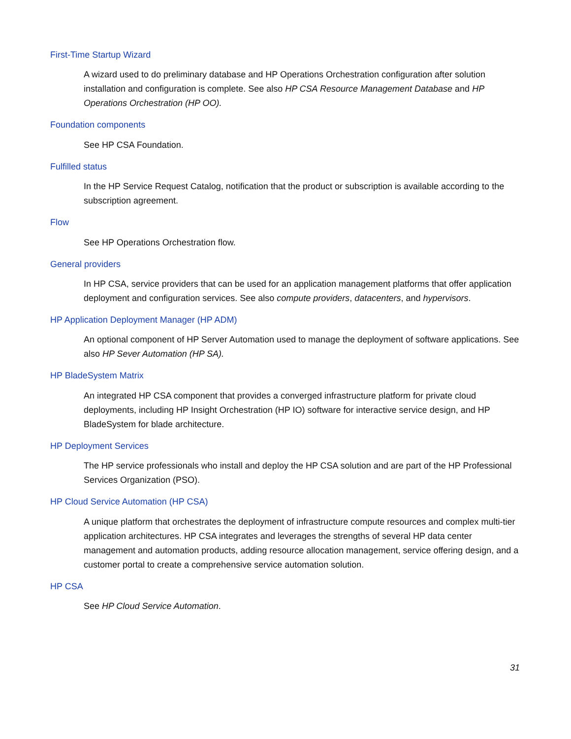First-Time Startup Wizard
A wizard used to do preliminary database and HP Operations Orchestration configuration after solution installation and configuration is complete. See also HP CSA Resource Management Database and HP Operations Orchestration (HP OO).
Foundation components
See HP CSA Foundation.
Fulfilled status
In the HP Service Request Catalog, notification that the product or subscription is available according to the subscription agreement.
Flow
See HP Operations Orchestration flow.
General providers
In HP CSA, service providers that can be used for an application management platforms that offer application deployment and configuration services. See also compute providers, datacenters, and hypervisors.
HP Application Deployment Manager (HP ADM)
An optional component of HP Server Automation used to manage the deployment of software applications. See also HP Sever Automation (HP SA).
HP BladeSystem Matrix
An integrated HP CSA component that provides a converged infrastructure platform for private cloud deployments, including HP Insight Orchestration (HP IO) software for interactive service design, and HP BladeSystem for blade architecture.
HP Deployment Services
The HP service professionals who install and deploy the HP CSA solution and are part of the HP Professional Services Organization (PSO).
HP Cloud Service Automation (HP CSA)
A unique platform that orchestrates the deployment of infrastructure compute resources and complex multi-tier application architectures. HP CSA integrates and leverages the strengths of several HP data center management and automation products, adding resource allocation management, service offering design, and a customer portal to create a comprehensive service automation solution.
HP CSA
See HP Cloud Service Automation.
31